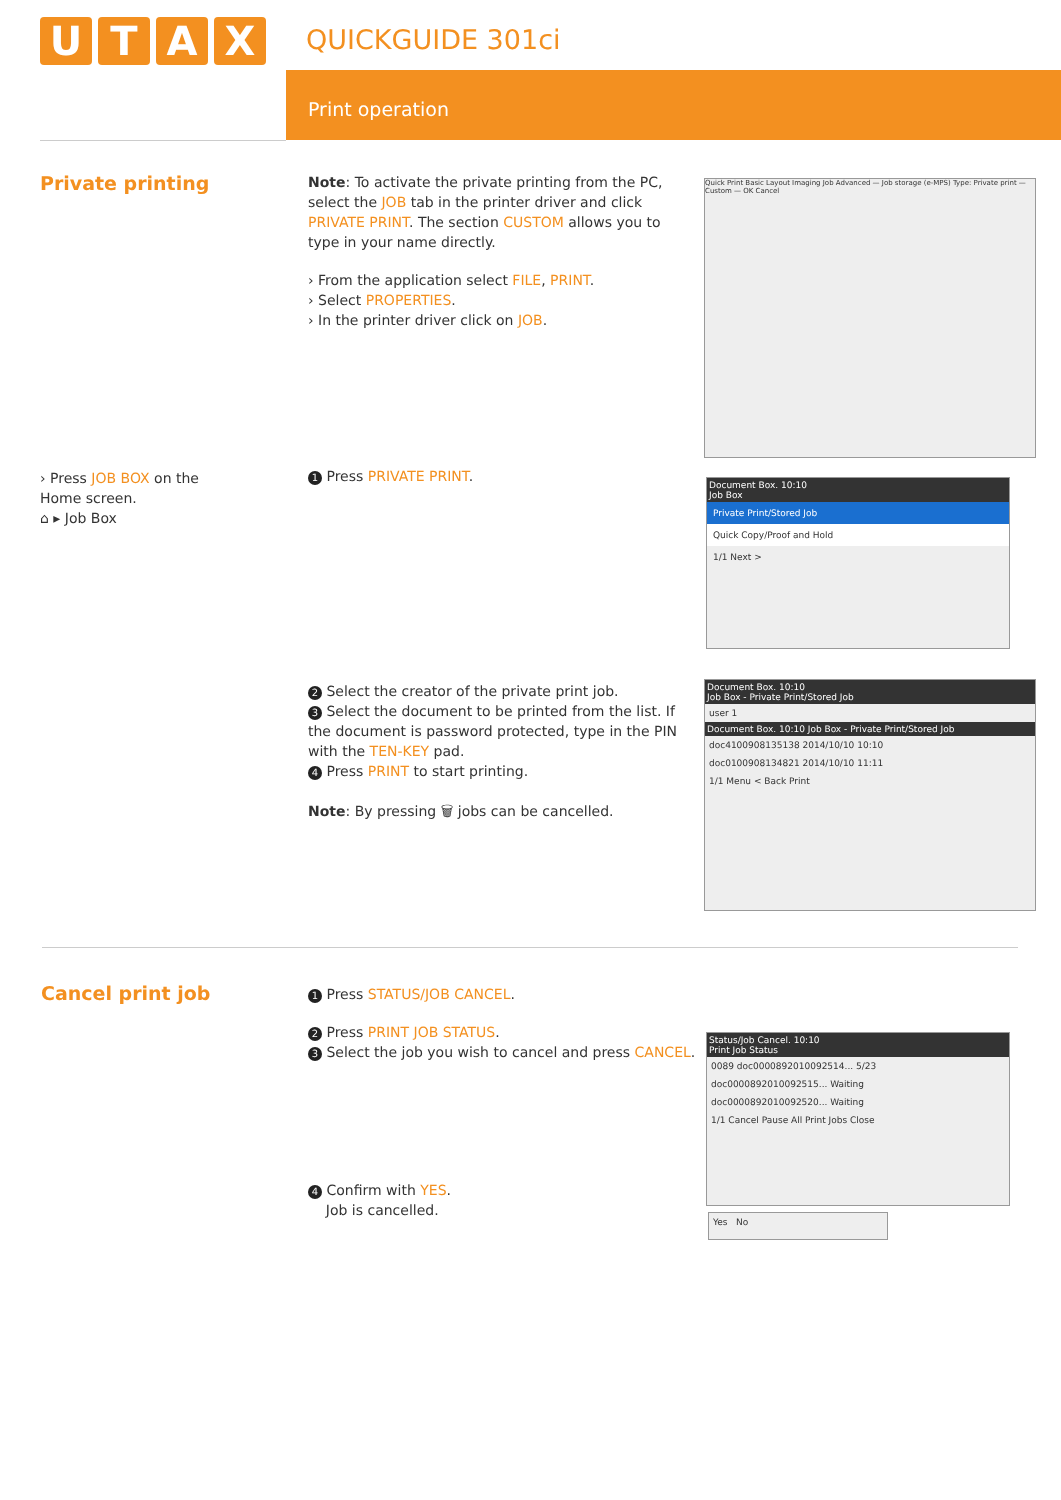UTAX QUICKGUIDE 301ci
Print operation
Private printing
Note: To activate the private printing from the PC, select the JOB tab in the printer driver and click PRIVATE PRINT. The section CUSTOM allows you to type in your name directly.
› From the application select FILE, PRINT.
› Select PROPERTIES.
› In the printer driver click on JOB.
Quick Print Basic Layout Imaging Job Advanced — Job storage (e-MPS) Type: Private print — Custom — OK Cancel
› Press JOB BOX on the Home screen.
⌂ ▸ Job Box
1 Press PRIVATE PRINT.
Document Box. 10:10
Job Box
Private Print/Stored Job
Quick Copy/Proof and Hold
1/1 Next >
2 Select the creator of the private print job.
3 Select the document to be printed from the list. If the document is password protected, type in the PIN with the TEN-KEY pad.
4 Press PRINT to start printing.
Note: By pressing 🗑 jobs can be cancelled.
Document Box. 10:10
Job Box - Private Print/Stored Job
user 1
Document Box. 10:10 Job Box - Private Print/Stored Job
doc4100908135138 2014/10/10 10:10
doc0100908134821 2014/10/10 11:11
1/1 Menu < Back Print
Cancel print job
1 Press STATUS/JOB CANCEL.
2 Press PRINT JOB STATUS.
3 Select the job you wish to cancel and press CANCEL.
Status/Job Cancel. 10:10
Print Job Status
0089 doc0000892010092514... 5/23
doc0000892010092515... Waiting
doc0000892010092520... Waiting
1/1 Cancel Pause All Print Jobs Close
Yes No
4 Confirm with YES.
Job is cancelled.